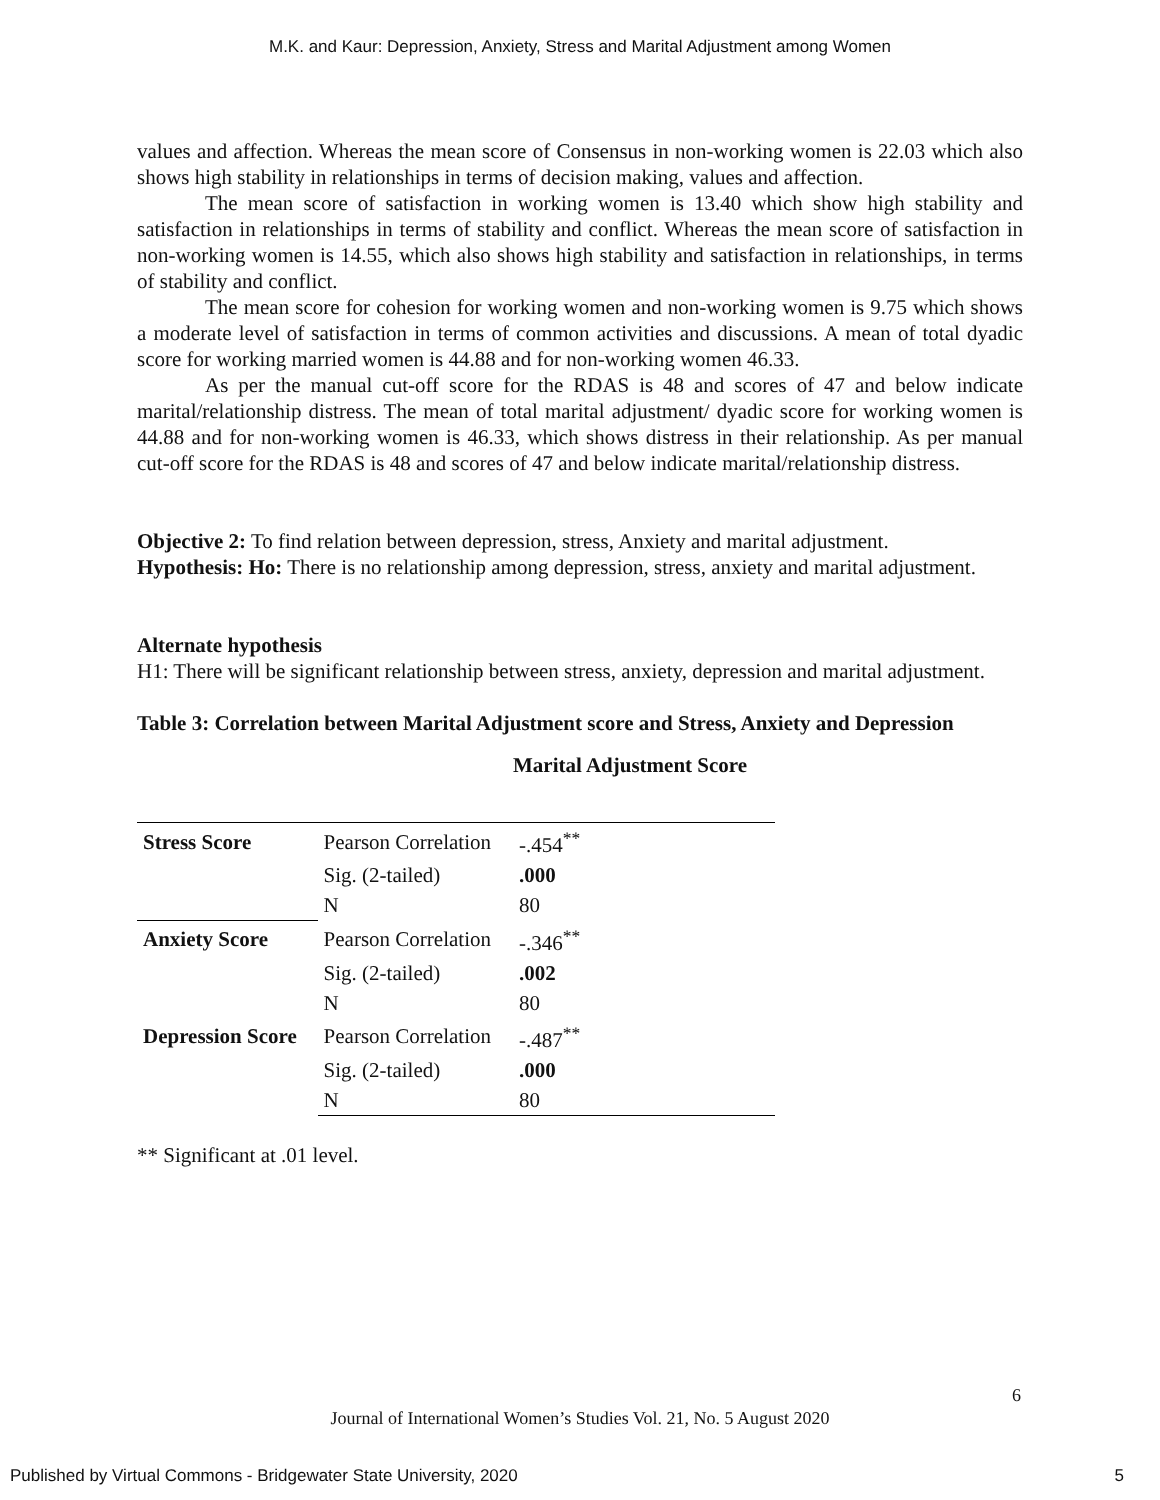M.K. and Kaur: Depression, Anxiety, Stress and Marital Adjustment among Women
values and affection. Whereas the mean score of Consensus in non-working women is 22.03 which also shows high stability in relationships in terms of decision making, values and affection.
The mean score of satisfaction in working women is 13.40 which show high stability and satisfaction in relationships in terms of stability and conflict. Whereas the mean score of satisfaction in non-working women is 14.55, which also shows high stability and satisfaction in relationships, in terms of stability and conflict.
The mean score for cohesion for working women and non-working women is 9.75 which shows a moderate level of satisfaction in terms of common activities and discussions. A mean of total dyadic score for working married women is 44.88 and for non-working women 46.33.
As per the manual cut-off score for the RDAS is 48 and scores of 47 and below indicate marital/relationship distress. The mean of total marital adjustment/ dyadic score for working women is 44.88 and for non-working women is 46.33, which shows distress in their relationship. As per manual cut-off score for the RDAS is 48 and scores of 47 and below indicate marital/relationship distress.
Objective 2: To find relation between depression, stress, Anxiety and marital adjustment.
Hypothesis: Ho: There is no relationship among depression, stress, anxiety and marital adjustment.
Alternate hypothesis
H1: There will be significant relationship between stress, anxiety, depression and marital adjustment.
Table 3: Correlation between Marital Adjustment score and Stress, Anxiety and Depression
Marital Adjustment Score
| Stress Score | Pearson Correlation | -.454<sup>**</sup> |
| | Sig. (2-tailed) | .000 |
| | N | 80 |
| Anxiety Score | Pearson Correlation | -.346<sup>**</sup> |
| | Sig. (2-tailed) | .002 |
| | N | 80 |
| Depression Score | Pearson Correlation | -.487<sup>**</sup> |
| | Sig. (2-tailed) | .000 |
| | N | 80 |
** Significant at .01 level.
6
Journal of International Women’s Studies Vol. 21, No. 5 August 2020
Published by Virtual Commons - Bridgewater State University, 2020 5